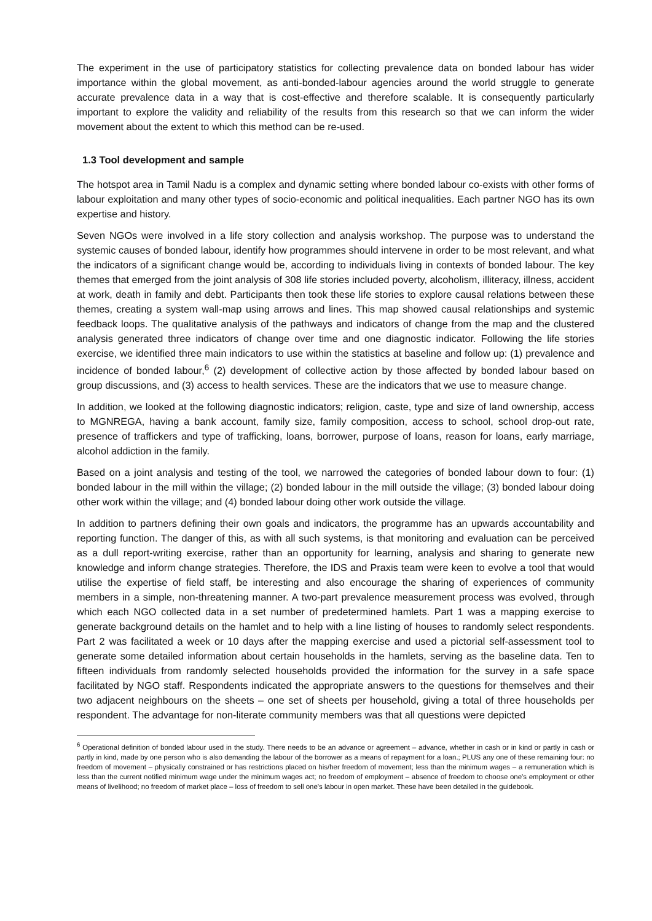The experiment in the use of participatory statistics for collecting prevalence data on bonded labour has wider importance within the global movement, as anti-bonded-labour agencies around the world struggle to generate accurate prevalence data in a way that is cost-effective and therefore scalable. It is consequently particularly important to explore the validity and reliability of the results from this research so that we can inform the wider movement about the extent to which this method can be re-used.
1.3 Tool development and sample
The hotspot area in Tamil Nadu is a complex and dynamic setting where bonded labour co-exists with other forms of labour exploitation and many other types of socio-economic and political inequalities. Each partner NGO has its own expertise and history.
Seven NGOs were involved in a life story collection and analysis workshop. The purpose was to understand the systemic causes of bonded labour, identify how programmes should intervene in order to be most relevant, and what the indicators of a significant change would be, according to individuals living in contexts of bonded labour. The key themes that emerged from the joint analysis of 308 life stories included poverty, alcoholism, illiteracy, illness, accident at work, death in family and debt. Participants then took these life stories to explore causal relations between these themes, creating a system wall-map using arrows and lines. This map showed causal relationships and systemic feedback loops. The qualitative analysis of the pathways and indicators of change from the map and the clustered analysis generated three indicators of change over time and one diagnostic indicator. Following the life stories exercise, we identified three main indicators to use within the statistics at baseline and follow up: (1) prevalence and incidence of bonded labour,<sup>6</sup> (2) development of collective action by those affected by bonded labour based on group discussions, and (3) access to health services. These are the indicators that we use to measure change.
In addition, we looked at the following diagnostic indicators; religion, caste, type and size of land ownership, access to MGNREGA, having a bank account, family size, family composition, access to school, school drop-out rate, presence of traffickers and type of trafficking, loans, borrower, purpose of loans, reason for loans, early marriage, alcohol addiction in the family.
Based on a joint analysis and testing of the tool, we narrowed the categories of bonded labour down to four: (1) bonded labour in the mill within the village; (2) bonded labour in the mill outside the village; (3) bonded labour doing other work within the village; and (4) bonded labour doing other work outside the village.
In addition to partners defining their own goals and indicators, the programme has an upwards accountability and reporting function. The danger of this, as with all such systems, is that monitoring and evaluation can be perceived as a dull report-writing exercise, rather than an opportunity for learning, analysis and sharing to generate new knowledge and inform change strategies. Therefore, the IDS and Praxis team were keen to evolve a tool that would utilise the expertise of field staff, be interesting and also encourage the sharing of experiences of community members in a simple, non-threatening manner. A two-part prevalence measurement process was evolved, through which each NGO collected data in a set number of predetermined hamlets. Part 1 was a mapping exercise to generate background details on the hamlet and to help with a line listing of houses to randomly select respondents. Part 2 was facilitated a week or 10 days after the mapping exercise and used a pictorial self-assessment tool to generate some detailed information about certain households in the hamlets, serving as the baseline data. Ten to fifteen individuals from randomly selected households provided the information for the survey in a safe space facilitated by NGO staff. Respondents indicated the appropriate answers to the questions for themselves and their two adjacent neighbours on the sheets – one set of sheets per household, giving a total of three households per respondent. The advantage for non-literate community members was that all questions were depicted
<sup>6</sup> Operational definition of bonded labour used in the study. There needs to be an advance or agreement – advance, whether in cash or in kind or partly in cash or partly in kind, made by one person who is also demanding the labour of the borrower as a means of repayment for a loan.; PLUS any one of these remaining four: no freedom of movement – physically constrained or has restrictions placed on his/her freedom of movement; less than the minimum wages – a remuneration which is less than the current notified minimum wage under the minimum wages act; no freedom of employment – absence of freedom to choose one's employment or other means of livelihood; no freedom of market place – loss of freedom to sell one's labour in open market. These have been detailed in the guidebook.